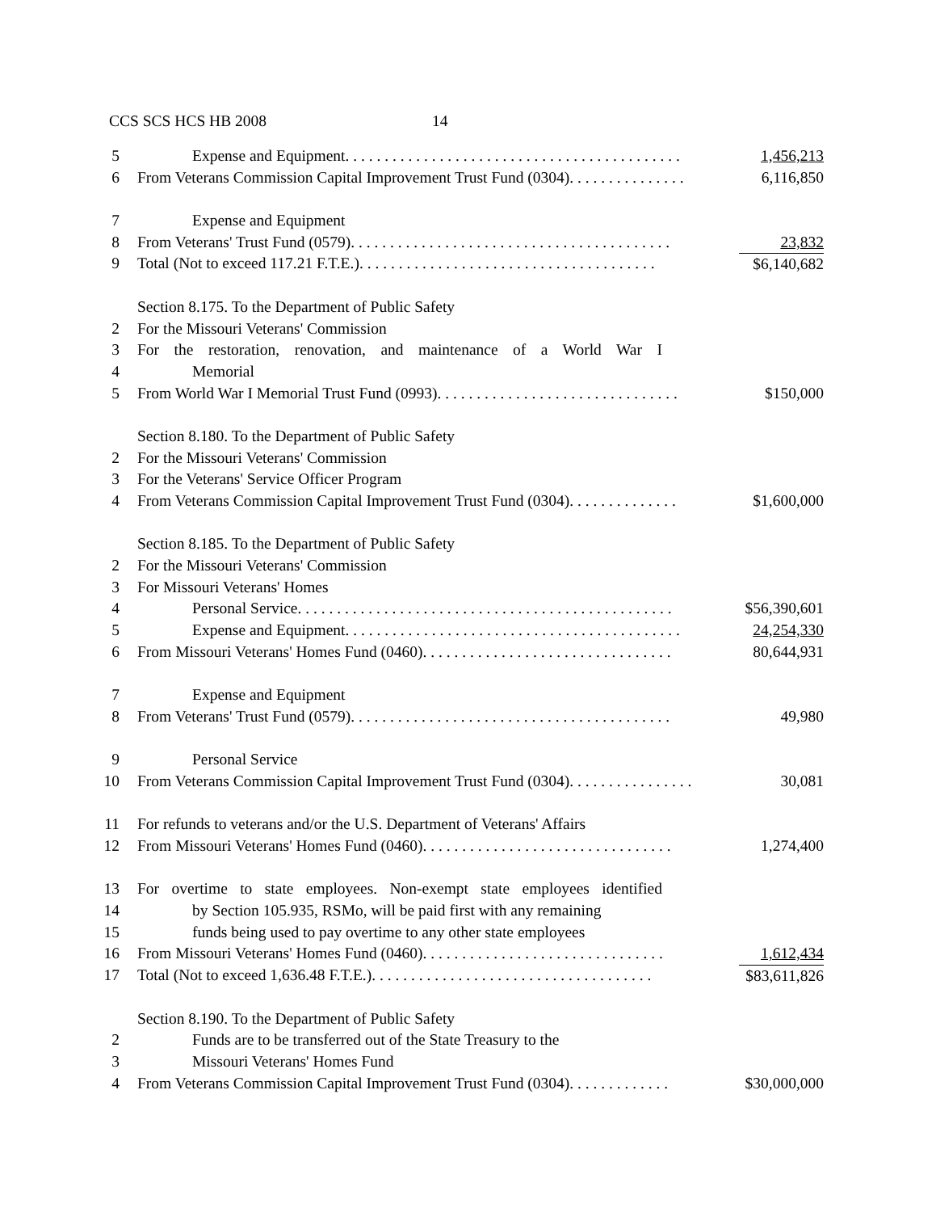CCS SCS HCS HB 2008 14
5 Expense and Equipment. . . . . . . . . . . . . . . . . . . . . . . . . . . . . . . . . . . . . . . . . . . 1,456,213
6 From Veterans Commission Capital Improvement Trust Fund (0304). . . . . . . . . . . . . . . 6,116,850
7 Expense and Equipment
8 From Veterans' Trust Fund (0579). . . . . . . . . . . . . . . . . . . . . . . . . . . . . . . . . . . . . . . . . 23,832
9 Total (Not to exceed 117.21 F.T.E.). . . . . . . . . . . . . . . . . . . . . . . . . . . . . . . . . . . . . . $6,140,682
Section 8.175. To the Department of Public Safety
2 For the Missouri Veterans' Commission
3 For the restoration, renovation, and maintenance of a World War I
4 Memorial
5 From World War I Memorial Trust Fund (0993). . . . . . . . . . . . . . . . . . . . . . . . . . . . . . . $150,000
Section 8.180. To the Department of Public Safety
2 For the Missouri Veterans' Commission
3 For the Veterans' Service Officer Program
4 From Veterans Commission Capital Improvement Trust Fund (0304). . . . . . . . . . . . . . $1,600,000
Section 8.185. To the Department of Public Safety
2 For the Missouri Veterans' Commission
3 For Missouri Veterans' Homes
4 Personal Service. . . . . . . . . . . . . . . . . . . . . . . . . . . . . . . . . . . . . . . . . . . . . . . . $56,390,601
5 Expense and Equipment. . . . . . . . . . . . . . . . . . . . . . . . . . . . . . . . . . . . . . . . . . . 24,254,330
6 From Missouri Veterans' Homes Fund (0460). . . . . . . . . . . . . . . . . . . . . . . . . . . . . . . . 80,644,931
7 Expense and Equipment
8 From Veterans' Trust Fund (0579). . . . . . . . . . . . . . . . . . . . . . . . . . . . . . . . . . . . . . . . . 49,980
9 Personal Service
10 From Veterans Commission Capital Improvement Trust Fund (0304). . . . . . . . . . . . . . . . 30,081
11 For refunds to veterans and/or the U.S. Department of Veterans' Affairs
12 From Missouri Veterans' Homes Fund (0460). . . . . . . . . . . . . . . . . . . . . . . . . . . . . . . . 1,274,400
13 For overtime to state employees. Non-exempt state employees identified
14 by Section 105.935, RSMo, will be paid first with any remaining
15 funds being used to pay overtime to any other state employees
16 From Missouri Veterans' Homes Fund (0460). . . . . . . . . . . . . . . . . . . . . . . . . . . . . . . 1,612,434
17 Total (Not to exceed 1,636.48 F.T.E.). . . . . . . . . . . . . . . . . . . . . . . . . . . . . . . . . . . . $83,611,826
Section 8.190. To the Department of Public Safety
2 Funds are to be transferred out of the State Treasury to the
3 Missouri Veterans' Homes Fund
4 From Veterans Commission Capital Improvement Trust Fund (0304). . . . . . . . . . . . . $30,000,000